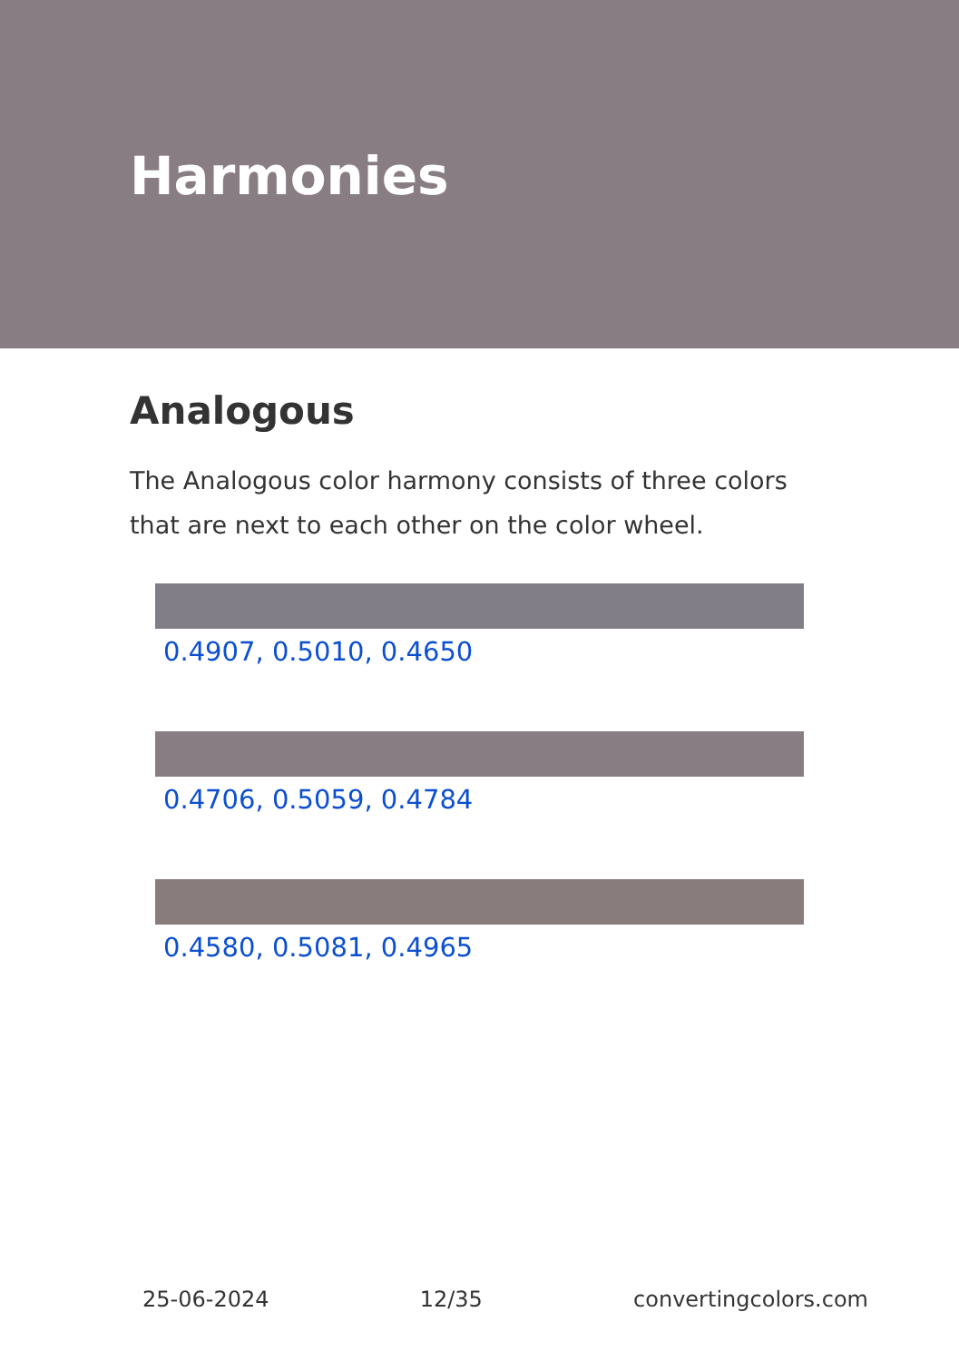Harmonies
Analogous
The Analogous color harmony consists of three colors that are next to each other on the color wheel.
0.4907, 0.5010, 0.4650
0.4706, 0.5059, 0.4784
0.4580, 0.5081, 0.4965
25-06-2024 12/35 convertingcolors.com